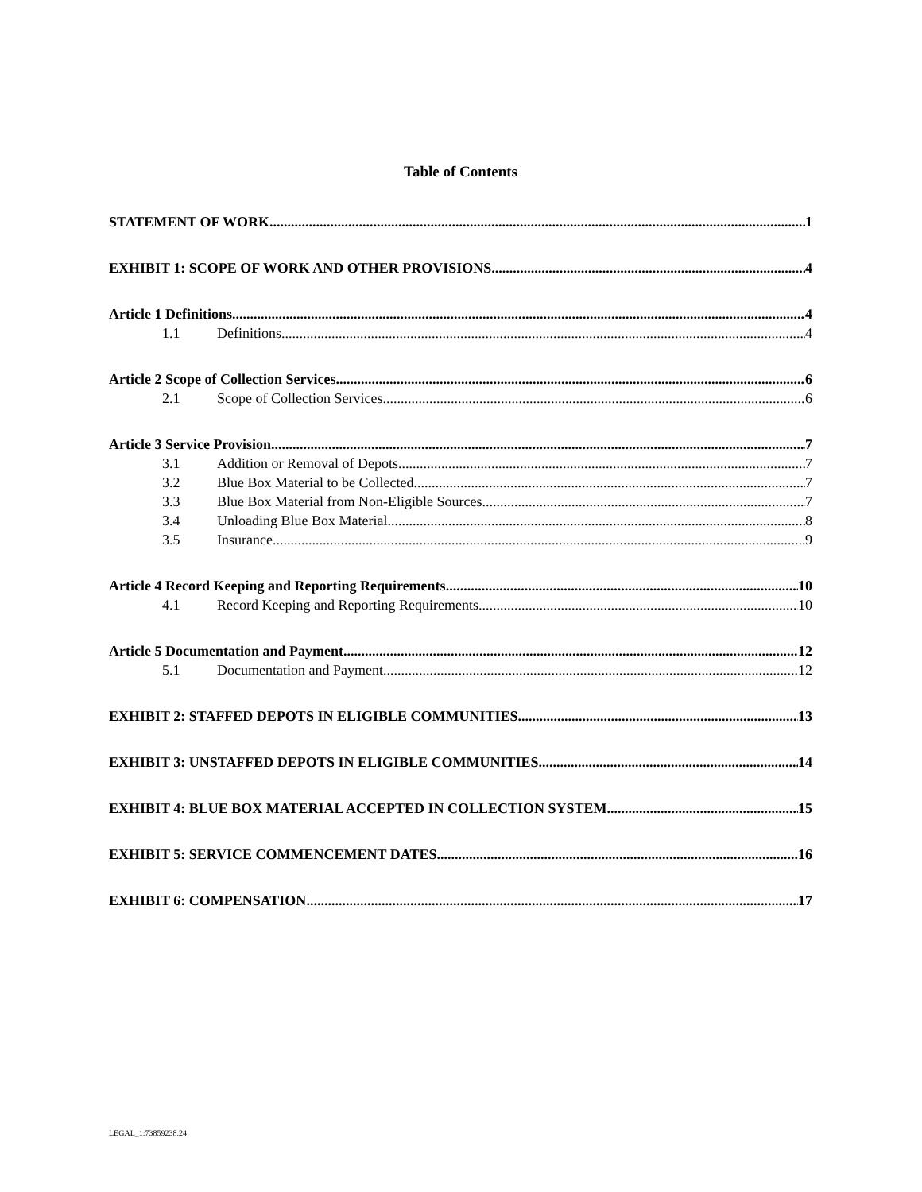Table of Contents
STATEMENT OF WORK 1
EXHIBIT 1: SCOPE OF WORK AND OTHER PROVISIONS 4
Article 1 Definitions 4
1.1 Definitions 4
Article 2 Scope of Collection Services 6
2.1 Scope of Collection Services 6
Article 3 Service Provision 7
3.1 Addition or Removal of Depots 7
3.2 Blue Box Material to be Collected 7
3.3 Blue Box Material from Non-Eligible Sources 7
3.4 Unloading Blue Box Material 8
3.5 Insurance 9
Article 4 Record Keeping and Reporting Requirements 10
4.1 Record Keeping and Reporting Requirements 10
Article 5 Documentation and Payment 12
5.1 Documentation and Payment 12
EXHIBIT 2: STAFFED DEPOTS IN ELIGIBLE COMMUNITIES 13
EXHIBIT 3: UNSTAFFED DEPOTS IN ELIGIBLE COMMUNITIES 14
EXHIBIT 4: BLUE BOX MATERIAL ACCEPTED IN COLLECTION SYSTEM 15
EXHIBIT 5: SERVICE COMMENCEMENT DATES 16
EXHIBIT 6: COMPENSATION 17
LEGAL_1:73859238.24